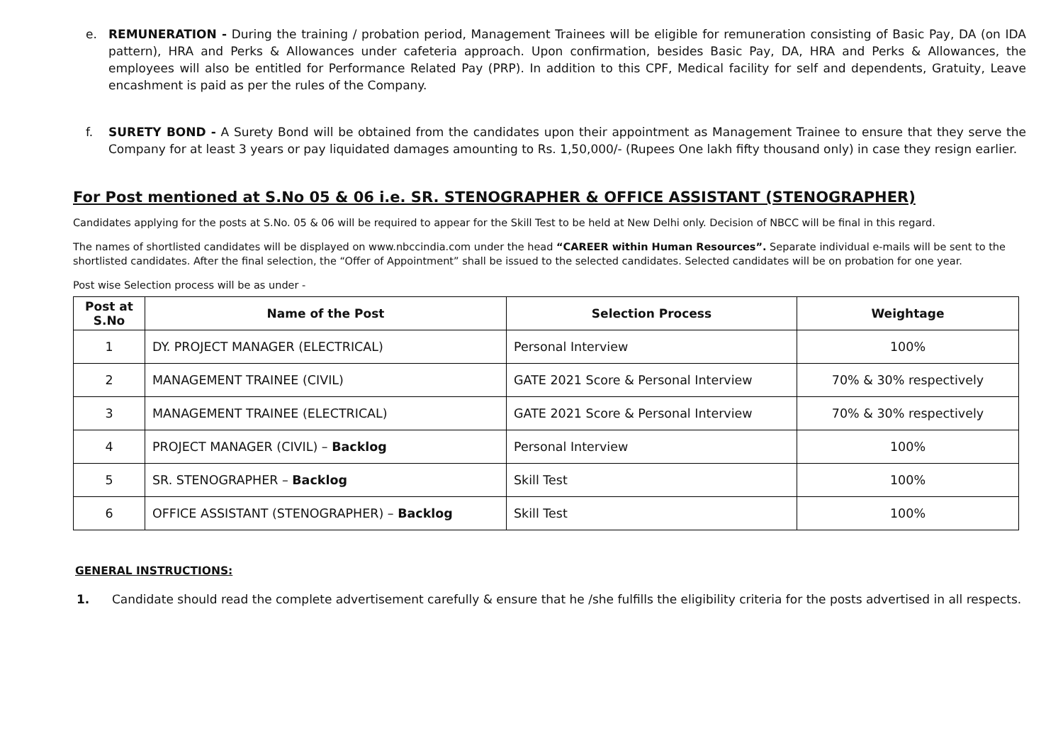e. REMUNERATION - During the training / probation period, Management Trainees will be eligible for remuneration consisting of Basic Pay, DA (on IDA pattern), HRA and Perks & Allowances under cafeteria approach. Upon confirmation, besides Basic Pay, DA, HRA and Perks & Allowances, the employees will also be entitled for Performance Related Pay (PRP). In addition to this CPF, Medical facility for self and dependents, Gratuity, Leave encashment is paid as per the rules of the Company.
f. SURETY BOND - A Surety Bond will be obtained from the candidates upon their appointment as Management Trainee to ensure that they serve the Company for at least 3 years or pay liquidated damages amounting to Rs. 1,50,000/- (Rupees One lakh fifty thousand only) in case they resign earlier.
For Post mentioned at S.No 05 & 06 i.e. SR. STENOGRAPHER & OFFICE ASSISTANT (STENOGRAPHER)
Candidates applying for the posts at S.No. 05 & 06 will be required to appear for the Skill Test to be held at New Delhi only. Decision of NBCC will be final in this regard.
The names of shortlisted candidates will be displayed on www.nbccindia.com under the head “CAREER within Human Resources”. Separate individual e-mails will be sent to the shortlisted candidates. After the final selection, the “Offer of Appointment” shall be issued to the selected candidates. Selected candidates will be on probation for one year.
Post wise Selection process will be as under -
| Post at S.No | Name of the Post | Selection Process | Weightage |
| --- | --- | --- | --- |
| 1 | DY. PROJECT MANAGER (ELECTRICAL) | Personal Interview | 100% |
| 2 | MANAGEMENT TRAINEE (CIVIL) | GATE 2021 Score & Personal Interview | 70% & 30% respectively |
| 3 | MANAGEMENT TRAINEE (ELECTRICAL) | GATE 2021 Score & Personal Interview | 70% & 30% respectively |
| 4 | PROJECT MANAGER (CIVIL) – Backlog | Personal Interview | 100% |
| 5 | SR. STENOGRAPHER – Backlog | Skill Test | 100% |
| 6 | OFFICE ASSISTANT (STENOGRAPHER) – Backlog | Skill Test | 100% |
GENERAL INSTRUCTIONS:
1. Candidate should read the complete advertisement carefully & ensure that he /she fulfills the eligibility criteria for the posts advertised in all respects.